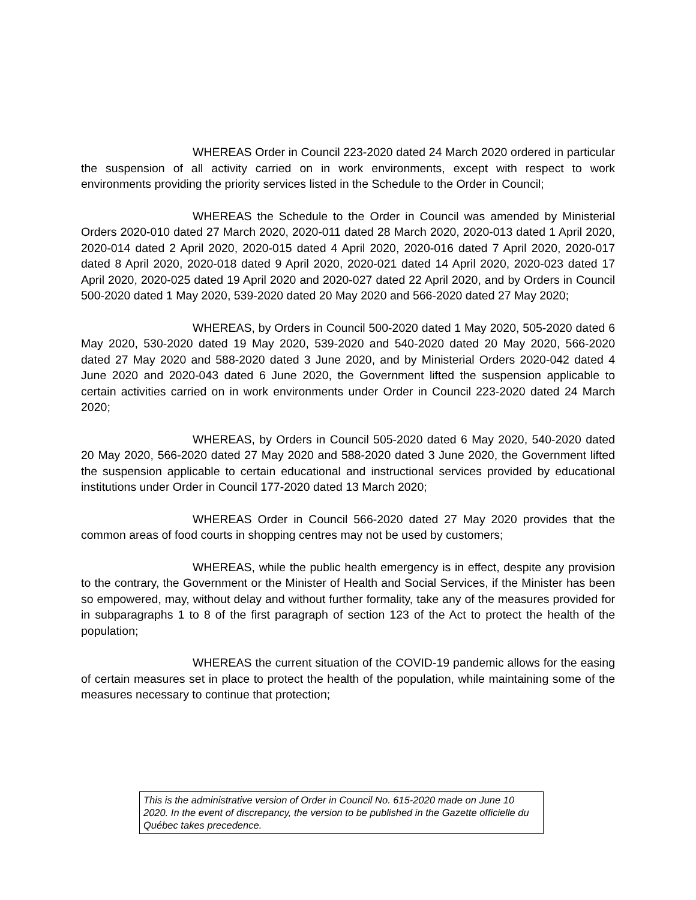WHEREAS Order in Council 223-2020 dated 24 March 2020 ordered in particular the suspension of all activity carried on in work environments, except with respect to work environments providing the priority services listed in the Schedule to the Order in Council;
WHEREAS the Schedule to the Order in Council was amended by Ministerial Orders 2020-010 dated 27 March 2020, 2020-011 dated 28 March 2020, 2020-013 dated 1 April 2020, 2020-014 dated 2 April 2020, 2020-015 dated 4 April 2020, 2020-016 dated 7 April 2020, 2020-017 dated 8 April 2020, 2020-018 dated 9 April 2020, 2020-021 dated 14 April 2020, 2020-023 dated 17 April 2020, 2020-025 dated 19 April 2020 and 2020-027 dated 22 April 2020, and by Orders in Council 500-2020 dated 1 May 2020, 539-2020 dated 20 May 2020 and 566-2020 dated 27 May 2020;
WHEREAS, by Orders in Council 500-2020 dated 1 May 2020, 505-2020 dated 6 May 2020, 530-2020 dated 19 May 2020, 539-2020 and 540-2020 dated 20 May 2020, 566-2020 dated 27 May 2020 and 588-2020 dated 3 June 2020, and by Ministerial Orders 2020-042 dated 4 June 2020 and 2020-043 dated 6 June 2020, the Government lifted the suspension applicable to certain activities carried on in work environments under Order in Council 223-2020 dated 24 March 2020;
WHEREAS, by Orders in Council 505-2020 dated 6 May 2020, 540-2020 dated 20 May 2020, 566-2020 dated 27 May 2020 and 588-2020 dated 3 June 2020, the Government lifted the suspension applicable to certain educational and instructional services provided by educational institutions under Order in Council 177-2020 dated 13 March 2020;
WHEREAS Order in Council 566-2020 dated 27 May 2020 provides that the common areas of food courts in shopping centres may not be used by customers;
WHEREAS, while the public health emergency is in effect, despite any provision to the contrary, the Government or the Minister of Health and Social Services, if the Minister has been so empowered, may, without delay and without further formality, take any of the measures provided for in subparagraphs 1 to 8 of the first paragraph of section 123 of the Act to protect the health of the population;
WHEREAS the current situation of the COVID-19 pandemic allows for the easing of certain measures set in place to protect the health of the population, while maintaining some of the measures necessary to continue that protection;
This is the administrative version of Order in Council No. 615-2020 made on June 10 2020. In the event of discrepancy, the version to be published in the Gazette officielle du Québec takes precedence.